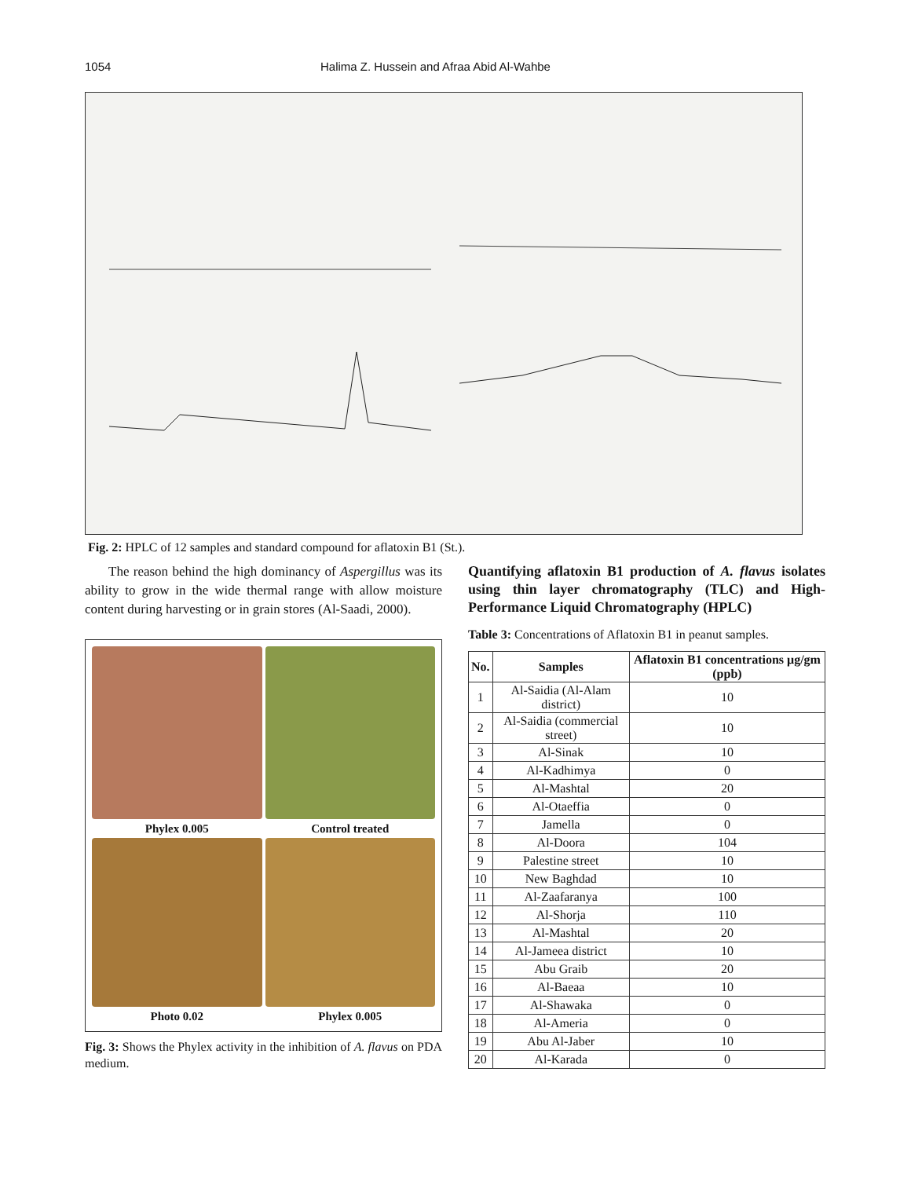1054 Halima Z. Hussein and Afraa Abid Al-Wahbe
Fig. 2: HPLC of 12 samples and standard compound for aflatoxin B1 (St.).
The reason behind the high dominancy of Aspergillus was its ability to grow in the wide thermal range with allow moisture content during harvesting or in grain stores (Al-Saadi, 2000).
Phylex 0.005
Control treated
Photo 0.02
Phylex 0.005
Fig. 3: Shows the Phylex activity in the inhibition of A. flavus on PDA medium.
Quantifying aflatoxin B1 production of A. flavus isolates using thin layer chromatography (TLC) and High-Performance Liquid Chromatography (HPLC)
Table 3: Concentrations of Aflatoxin B1 in peanut samples.
| No. | Samples | Aflatoxin B1 concentrations μg/gm (ppb) |
| --- | --- | --- |
| 1 | Al-Saidia (Al-Alam district) | 10 |
| 2 | Al-Saidia (commercial street) | 10 |
| 3 | Al-Sinak | 10 |
| 4 | Al-Kadhimya | 0 |
| 5 | Al-Mashtal | 20 |
| 6 | Al-Otaeffia | 0 |
| 7 | Jamella | 0 |
| 8 | Al-Doora | 104 |
| 9 | Palestine street | 10 |
| 10 | New Baghdad | 10 |
| 11 | Al-Zaafaranya | 100 |
| 12 | Al-Shorja | 110 |
| 13 | Al-Mashtal | 20 |
| 14 | Al-Jameea district | 10 |
| 15 | Abu Graib | 20 |
| 16 | Al-Baeaa | 10 |
| 17 | Al-Shawaka | 0 |
| 18 | Al-Ameria | 0 |
| 19 | Abu Al-Jaber | 10 |
| 20 | Al-Karada | 0 |